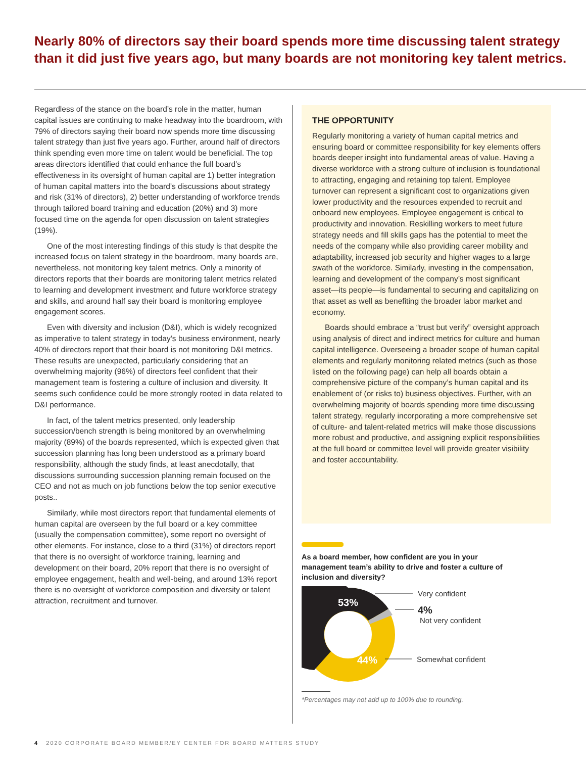Nearly 80% of directors say their board spends more time discussing talent strategy than it did just five years ago, but many boards are not monitoring key talent metrics.
Regardless of the stance on the board’s role in the matter, human capital issues are continuing to make headway into the boardroom, with 79% of directors saying their board now spends more time discussing talent strategy than just five years ago. Further, around half of directors think spending even more time on talent would be beneficial. The top areas directors identified that could enhance the full board’s effectiveness in its oversight of human capital are 1) better integration of human capital matters into the board’s discussions about strategy and risk (31% of directors), 2) better understanding of workforce trends through tailored board training and education (20%) and 3) more focused time on the agenda for open discussion on talent strategies (19%).
One of the most interesting findings of this study is that despite the increased focus on talent strategy in the boardroom, many boards are, nevertheless, not monitoring key talent metrics. Only a minority of directors reports that their boards are monitoring talent metrics related to learning and development investment and future workforce strategy and skills, and around half say their board is monitoring employee engagement scores.
Even with diversity and inclusion (D&I), which is widely recognized as imperative to talent strategy in today’s business environment, nearly 40% of directors report that their board is not monitoring D&I metrics. These results are unexpected, particularly considering that an overwhelming majority (96%) of directors feel confident that their management team is fostering a culture of inclusion and diversity. It seems such confidence could be more strongly rooted in data related to D&I performance.
In fact, of the talent metrics presented, only leadership succession/bench strength is being monitored by an overwhelming majority (89%) of the boards represented, which is expected given that succession planning has long been understood as a primary board responsibility, although the study finds, at least anecdotally, that discussions surrounding succession planning remain focused on the CEO and not as much on job functions below the top senior executive posts..
Similarly, while most directors report that fundamental elements of human capital are overseen by the full board or a key committee (usually the compensation committee), some report no oversight of other elements. For instance, close to a third (31%) of directors report that there is no oversight of workforce training, learning and development on their board, 20% report that there is no oversight of employee engagement, health and well-being, and around 13% report there is no oversight of workforce composition and diversity or talent attraction, recruitment and turnover.
THE OPPORTUNITY
Regularly monitoring a variety of human capital metrics and ensuring board or committee responsibility for key elements offers boards deeper insight into fundamental areas of value. Having a diverse workforce with a strong culture of inclusion is foundational to attracting, engaging and retaining top talent. Employee turnover can represent a significant cost to organizations given lower productivity and the resources expended to recruit and onboard new employees. Employee engagement is critical to productivity and innovation. Reskilling workers to meet future strategy needs and fill skills gaps has the potential to meet the needs of the company while also providing career mobility and adaptability, increased job security and higher wages to a large swath of the workforce. Similarly, investing in the compensation, learning and development of the company’s most significant asset—its people—is fundamental to securing and capitalizing on that asset as well as benefiting the broader labor market and economy.
Boards should embrace a “trust but verify” oversight approach using analysis of direct and indirect metrics for culture and human capital intelligence. Overseeing a broader scope of human capital elements and regularly monitoring related metrics (such as those listed on the following page) can help all boards obtain a comprehensive picture of the company’s human capital and its enablement of (or risks to) business objectives. Further, with an overwhelming majority of boards spending more time discussing talent strategy, regularly incorporating a more comprehensive set of culture- and talent-related metrics will make those discussions more robust and productive, and assigning explicit responsibilities at the full board or committee level will provide greater visibility and foster accountability.
As a board member, how confident are you in your management team’s ability to drive and foster a culture of inclusion and diversity?
53%
44%
Very confident
4%
Not very confident
Somewhat confident
*Percentages may not add up to 100% due to rounding.
4 2020 CORPORATE BOARD MEMBER/EY CENTER FOR BOARD MATTERS STUDY